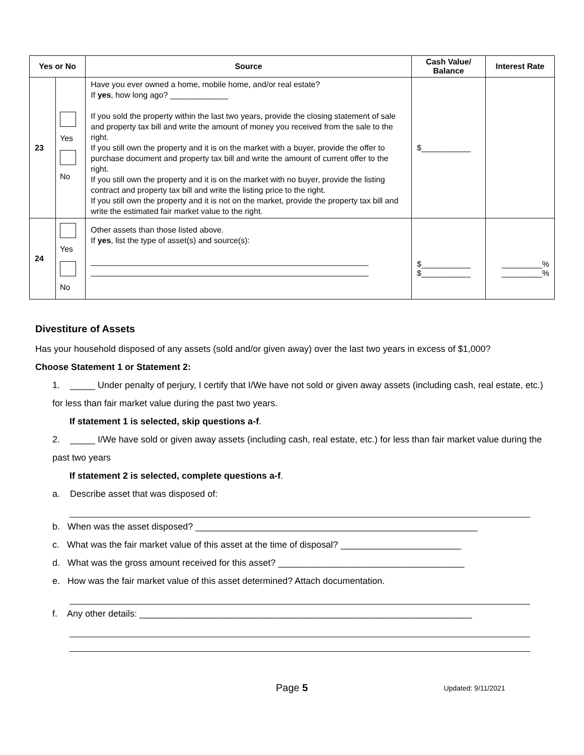| Yes or No | | Source | Cash Value/ Balance | Interest Rate |
| --- | --- | --- | --- | --- |
| 23 | Yes No | Have you ever owned a home, mobile home, and/or real estate? If yes , how long ago? _____________ If you sold the property within the last two years, provide the closing statement of sale and property tax bill and write the amount of money you received from the sale to the right. If you still own the property and it is on the market with a buyer, provide the offer to purchase document and property tax bill and write the amount of current offer to the right. If you still own the property and it is on the market with no buyer, provide the listing contract and property tax bill and write the listing price to the right. If you still own the property and it is not on the market, provide the property tax bill and write the estimated fair market value to the right. | $___________ | |
| 24 | Yes No | Other assets than those listed above. If yes , list the type of asset(s) and source(s): ______________________________________________________________ ______________________________________________________________ | $___________ $___________ | _________% _________% |
Divestiture of Assets
Has your household disposed of any assets (sold and/or given away) over the last two years in excess of $1,000?
Choose Statement 1 or Statement 2:
1. _____ Under penalty of perjury, I certify that I/We have not sold or given away assets (including cash, real estate, etc.) for less than fair market value during the past two years.
If statement 1 is selected, skip questions a-f.
2. _____ I/We have sold or given away assets (including cash, real estate, etc.) for less than fair market value during the past two years
If statement 2 is selected, complete questions a-f.
a. Describe asset that was disposed of:
b. When was the asset disposed? ________________________________________________________
c. What was the fair market value of this asset at the time of disposal? ________________________
d. What was the gross amount received for this asset? _____________________________________
e. How was the fair market value of this asset determined? Attach documentation.
f. Any other details: __________________________________________________________________
Page 5 Updated: 9/11/2021